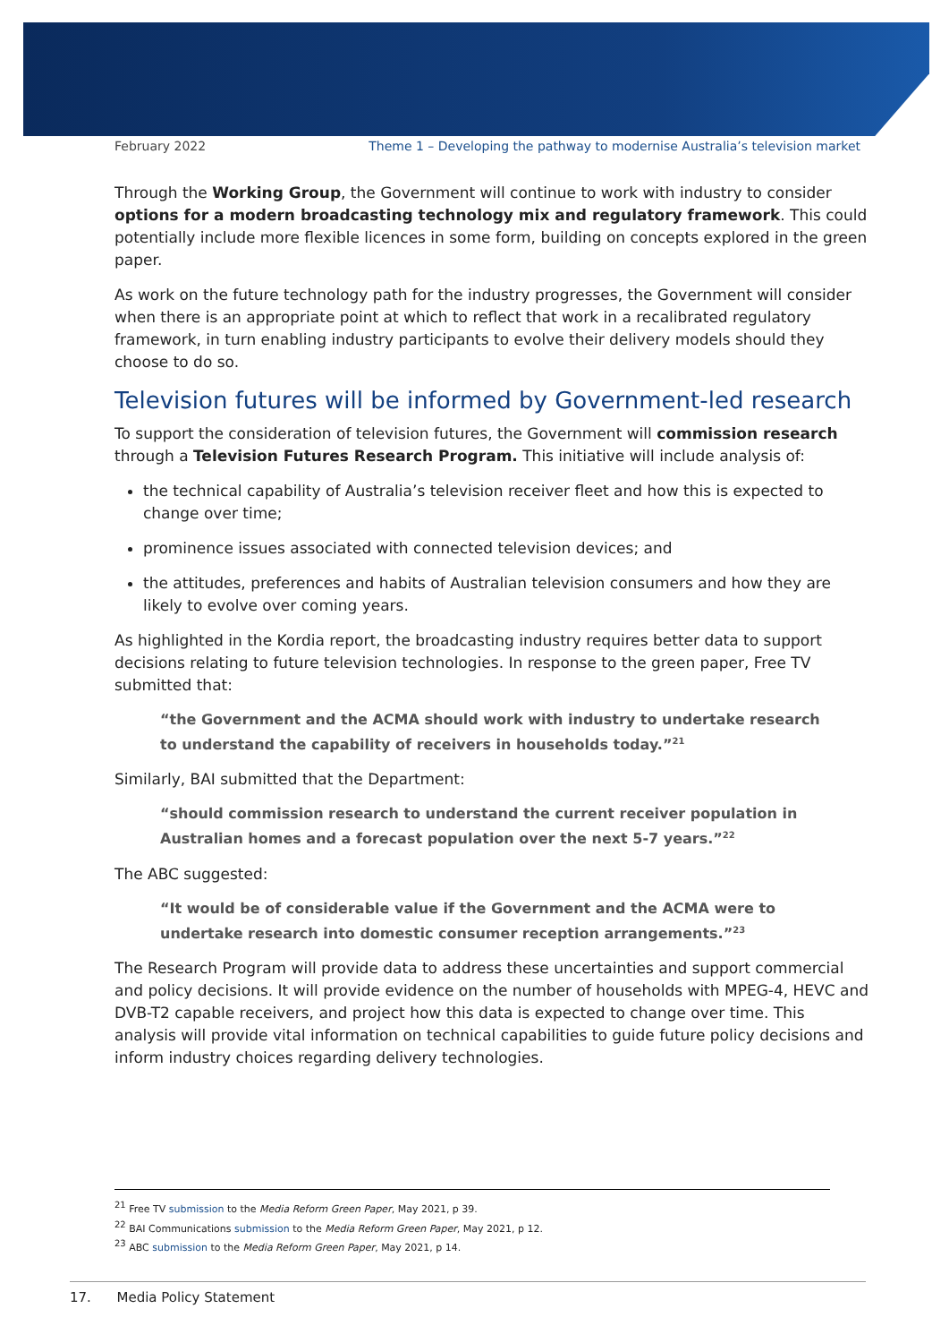February 2022 Theme 1 – Developing the pathway to modernise Australia’s television market
Through the Working Group, the Government will continue to work with industry to consider options for a modern broadcasting technology mix and regulatory framework. This could potentially include more flexible licences in some form, building on concepts explored in the green paper.
As work on the future technology path for the industry progresses, the Government will consider when there is an appropriate point at which to reflect that work in a recalibrated regulatory framework, in turn enabling industry participants to evolve their delivery models should they choose to do so.
Television futures will be informed by Government-led research
To support the consideration of television futures, the Government will commission research through a Television Futures Research Program. This initiative will include analysis of:
the technical capability of Australia’s television receiver fleet and how this is expected to change over time;
prominence issues associated with connected television devices; and
the attitudes, preferences and habits of Australian television consumers and how they are likely to evolve over coming years.
As highlighted in the Kordia report, the broadcasting industry requires better data to support decisions relating to future television technologies. In response to the green paper, Free TV submitted that:
“the Government and the ACMA should work with industry to undertake research to understand the capability of receivers in households today.”<sup>21</sup>
Similarly, BAI submitted that the Department:
“should commission research to understand the current receiver population in Australian homes and a forecast population over the next 5-7 years.”<sup>22</sup>
The ABC suggested:
“It would be of considerable value if the Government and the ACMA were to undertake research into domestic consumer reception arrangements.”<sup>23</sup>
The Research Program will provide data to address these uncertainties and support commercial and policy decisions. It will provide evidence on the number of households with MPEG-4, HEVC and DVB-T2 capable receivers, and project how this data is expected to change over time. This analysis will provide vital information on technical capabilities to guide future policy decisions and inform industry choices regarding delivery technologies.
<sup>21</sup> Free TV submission to the Media Reform Green Paper, May 2021, p 39.
<sup>22</sup> BAI Communications submission to the Media Reform Green Paper, May 2021, p 12.
<sup>23</sup> ABC submission to the Media Reform Green Paper, May 2021, p 14.
17. Media Policy Statement